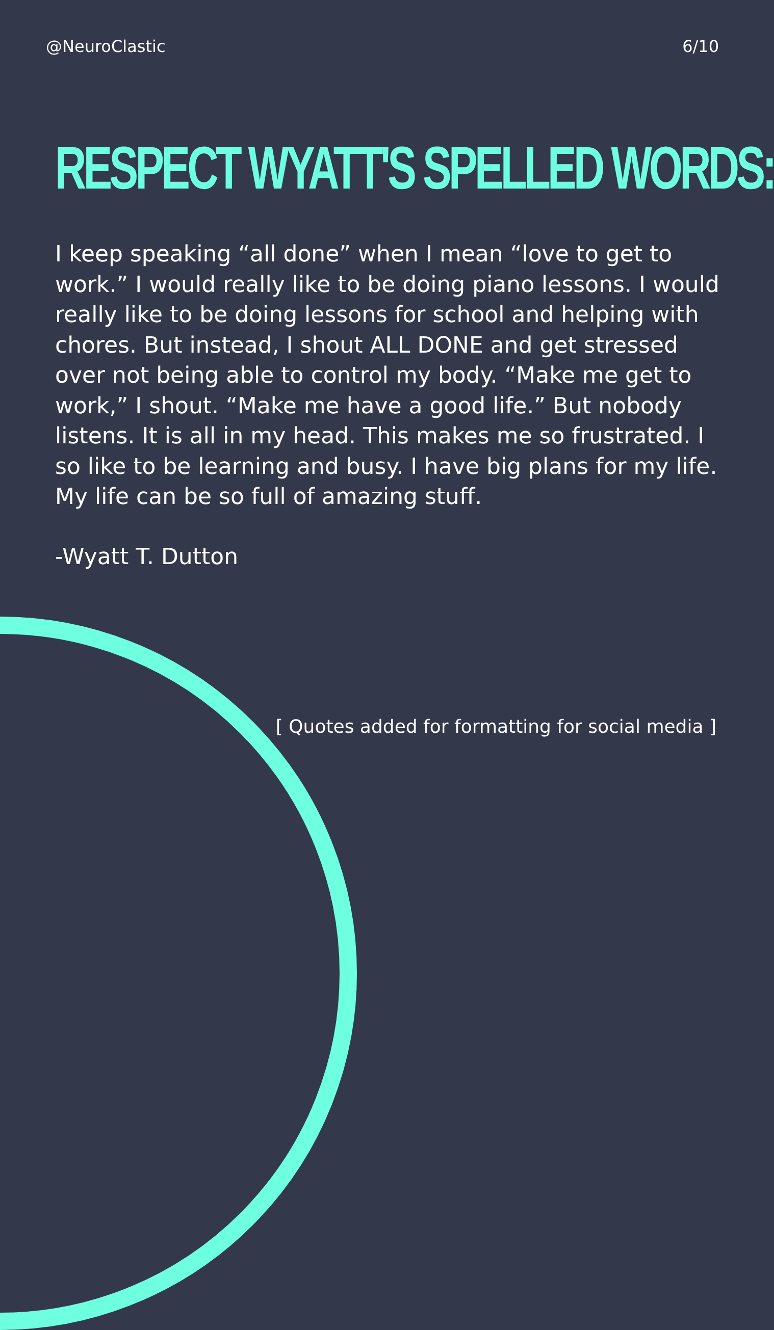@NeuroClastic 6/10
RESPECT WYATT'S SPELLED WORDS:
I keep speaking “all done” when I mean “love to get to work.” I would really like to be doing piano lessons. I would really like to be doing lessons for school and helping with chores. But instead, I shout ALL DONE and get stressed over not being able to control my body. “Make me get to work,” I shout. “Make me have a good life.” But nobody listens. It is all in my head. This makes me so frustrated. I so like to be learning and busy. I have big plans for my life. My life can be so full of amazing stuff.
-Wyatt T. Dutton
[ Quotes added for formatting for social media ]